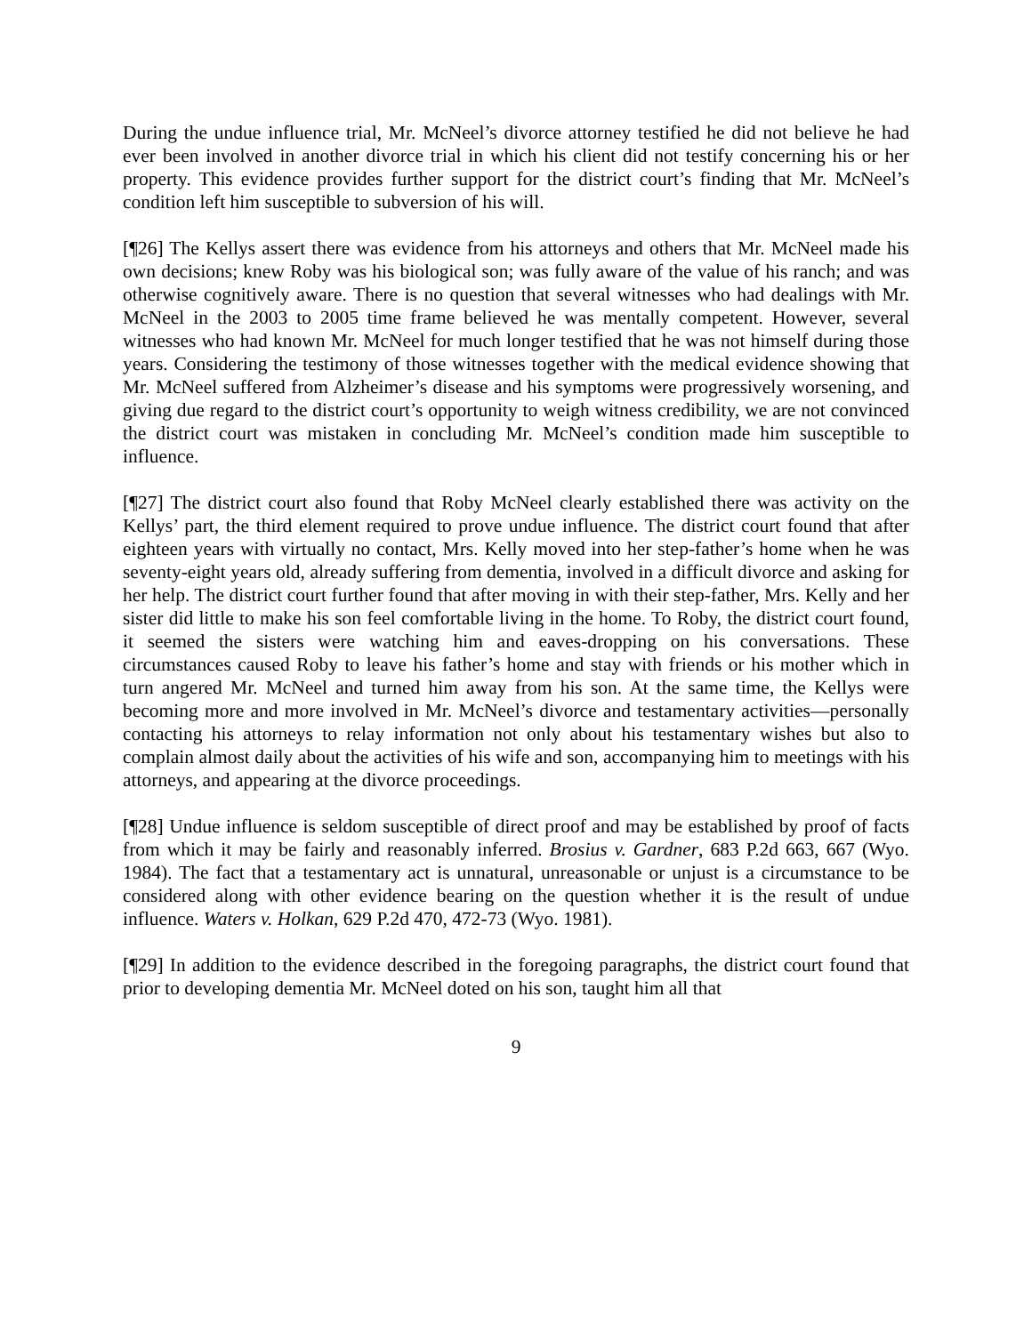During the undue influence trial, Mr. McNeel’s divorce attorney testified he did not believe he had ever been involved in another divorce trial in which his client did not testify concerning his or her property. This evidence provides further support for the district court’s finding that Mr. McNeel’s condition left him susceptible to subversion of his will.
[¶26] The Kellys assert there was evidence from his attorneys and others that Mr. McNeel made his own decisions; knew Roby was his biological son; was fully aware of the value of his ranch; and was otherwise cognitively aware. There is no question that several witnesses who had dealings with Mr. McNeel in the 2003 to 2005 time frame believed he was mentally competent. However, several witnesses who had known Mr. McNeel for much longer testified that he was not himself during those years. Considering the testimony of those witnesses together with the medical evidence showing that Mr. McNeel suffered from Alzheimer’s disease and his symptoms were progressively worsening, and giving due regard to the district court’s opportunity to weigh witness credibility, we are not convinced the district court was mistaken in concluding Mr. McNeel’s condition made him susceptible to influence.
[¶27] The district court also found that Roby McNeel clearly established there was activity on the Kellys’ part, the third element required to prove undue influence. The district court found that after eighteen years with virtually no contact, Mrs. Kelly moved into her step-father’s home when he was seventy-eight years old, already suffering from dementia, involved in a difficult divorce and asking for her help. The district court further found that after moving in with their step-father, Mrs. Kelly and her sister did little to make his son feel comfortable living in the home. To Roby, the district court found, it seemed the sisters were watching him and eaves-dropping on his conversations. These circumstances caused Roby to leave his father’s home and stay with friends or his mother which in turn angered Mr. McNeel and turned him away from his son. At the same time, the Kellys were becoming more and more involved in Mr. McNeel’s divorce and testamentary activities—personally contacting his attorneys to relay information not only about his testamentary wishes but also to complain almost daily about the activities of his wife and son, accompanying him to meetings with his attorneys, and appearing at the divorce proceedings.
[¶28] Undue influence is seldom susceptible of direct proof and may be established by proof of facts from which it may be fairly and reasonably inferred. Brosius v. Gardner, 683 P.2d 663, 667 (Wyo. 1984). The fact that a testamentary act is unnatural, unreasonable or unjust is a circumstance to be considered along with other evidence bearing on the question whether it is the result of undue influence. Waters v. Holkan, 629 P.2d 470, 472-73 (Wyo. 1981).
[¶29] In addition to the evidence described in the foregoing paragraphs, the district court found that prior to developing dementia Mr. McNeel doted on his son, taught him all that
9